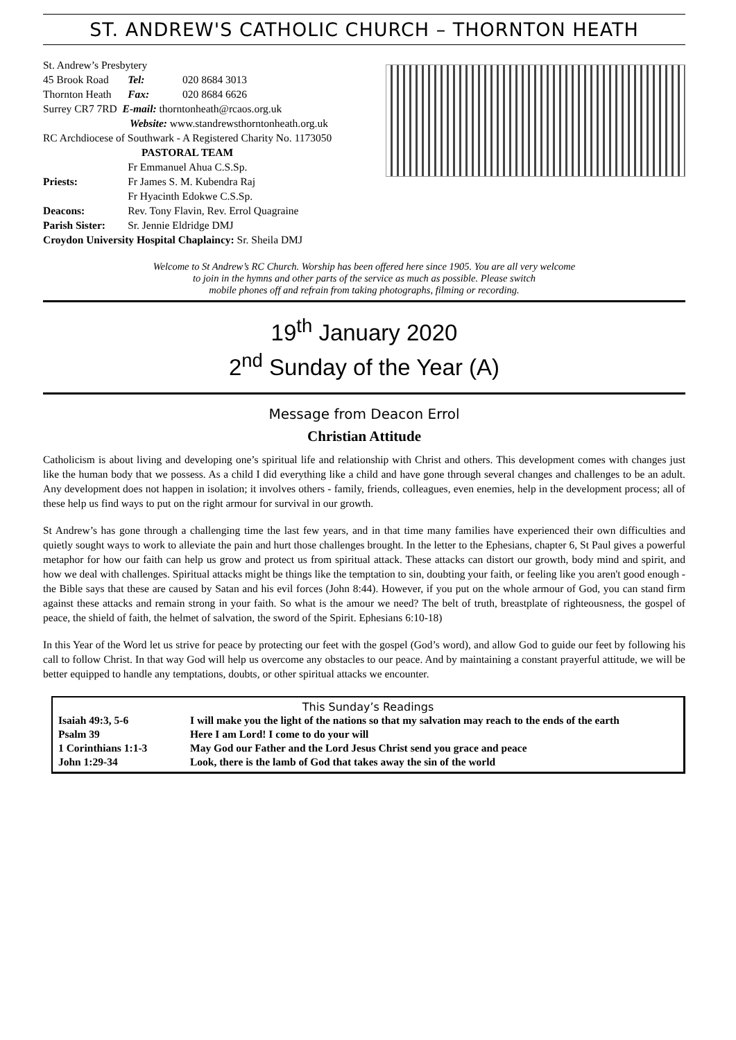ST. ANDREW'S CATHOLIC CHURCH – THORNTON HEATH
| St. Andrew’s Presbytery | | |
| 45 Brook Road | Tel: | 020 8684 3013 |
| Thornton Heath | Fax: | 020 8684 6626 |
| Surrey CR7 7RD E-mail: thorntonheath@rcaos.org.uk | | |
| Website: www.standrewsthorntonheath.org.uk | | |
| RC Archdiocese of Southwark - A Registered Charity No. 1173050 | | |
| PASTORAL TEAM | | |
| Priests: | Fr Emmanuel Ahua C.S.Sp. Fr James S. M. Kubendra Raj Fr Hyacinth Edokwe C.S.Sp. | |
| Deacons: | Rev. Tony Flavin, Rev. Errol Quagraine | |
| Parish Sister: | Sr. Jennie Eldridge DMJ | |
| Croydon University Hospital Chaplaincy: Sr. Sheila DMJ | | |
Welcome to St Andrew’s RC Church. Worship has been offered here since 1905. You are all very welcome
to join in the hymns and other parts of the service as much as possible. Please switch
mobile phones off and refrain from taking photographs, filming or recording.
19<sup>th</sup> January 2020
2<sup>nd</sup> Sunday of the Year (A)
Message from Deacon Errol
Christian Attitude
Catholicism is about living and developing one’s spiritual life and relationship with Christ and others. This development comes with changes just like the human body that we possess. As a child I did everything like a child and have gone through several changes and challenges to be an adult. Any development does not happen in isolation; it involves others - family, friends, colleagues, even enemies, help in the development process; all of these help us find ways to put on the right armour for survival in our growth.
St Andrew’s has gone through a challenging time the last few years, and in that time many families have experienced their own difficulties and quietly sought ways to work to alleviate the pain and hurt those challenges brought. In the letter to the Ephesians, chapter 6, St Paul gives a powerful metaphor for how our faith can help us grow and protect us from spiritual attack. These attacks can distort our growth, body mind and spirit, and how we deal with challenges. Spiritual attacks might be things like the temptation to sin, doubting your faith, or feeling like you aren't good enough - the Bible says that these are caused by Satan and his evil forces (John 8:44). However, if you put on the whole armour of God, you can stand firm against these attacks and remain strong in your faith. So what is the amour we need? The belt of truth, breastplate of righteousness, the gospel of peace, the shield of faith, the helmet of salvation, the sword of the Spirit. Ephesians 6:10-18)
In this Year of the Word let us strive for peace by protecting our feet with the gospel (God’s word), and allow God to guide our feet by following his call to follow Christ. In that way God will help us overcome any obstacles to our peace. And by maintaining a constant prayerful attitude, we will be better equipped to handle any temptations, doubts, or other spiritual attacks we encounter.
This Sunday’s Readings
| Isaiah 49:3, 5-6 | I will make you the light of the nations so that my salvation may reach to the ends of the earth |
| Psalm 39 | Here I am Lord! I come to do your will |
| 1 Corinthians 1:1-3 | May God our Father and the Lord Jesus Christ send you grace and peace |
| John 1:29-34 | Look, there is the lamb of God that takes away the sin of the world |